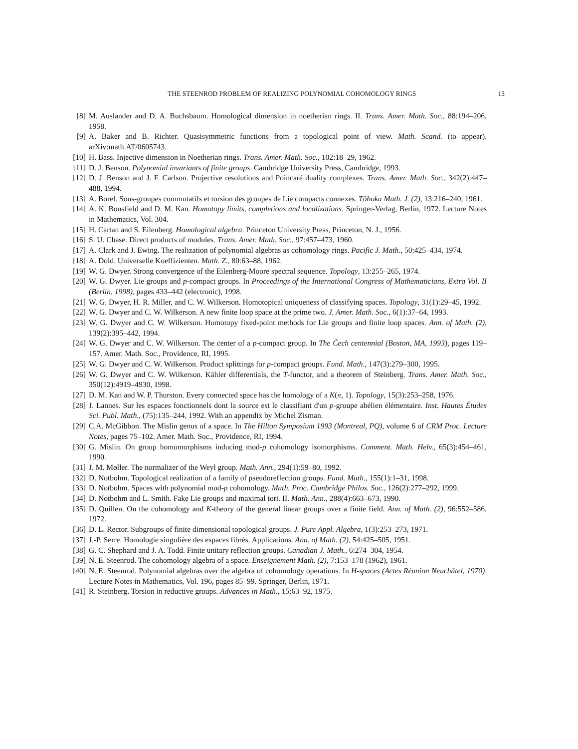THE STEENROD PROBLEM OF REALIZING POLYNOMIAL COHOMOLOGY RINGS 13
[8] M. Auslander and D. A. Buchsbaum. Homological dimension in noetherian rings. II. Trans. Amer. Math. Soc., 88:194–206, 1958.
[9] A. Baker and B. Richter. Quasisymmetric functions from a topological point of view. Math. Scand. (to appear). arXiv:math.AT/0605743.
[10] H. Bass. Injective dimension in Noetherian rings. Trans. Amer. Math. Soc., 102:18–29, 1962.
[11] D. J. Benson. Polynomial invariants of finite groups. Cambridge University Press, Cambridge, 1993.
[12] D. J. Benson and J. F. Carlson. Projective resolutions and Poincaré duality complexes. Trans. Amer. Math. Soc., 342(2):447–488, 1994.
[13] A. Borel. Sous-groupes commutatifs et torsion des groupes de Lie compacts connexes. Tôhoku Math. J. (2), 13:216–240, 1961.
[14] A. K. Bousfield and D. M. Kan. Homotopy limits, completions and localizations. Springer-Verlag, Berlin, 1972. Lecture Notes in Mathematics, Vol. 304.
[15] H. Cartan and S. Eilenberg. Homological algebra. Princeton University Press, Princeton, N. J., 1956.
[16] S. U. Chase. Direct products of modules. Trans. Amer. Math. Soc., 97:457–473, 1960.
[17] A. Clark and J. Ewing. The realization of polynomial algebras as cohomology rings. Pacific J. Math., 50:425–434, 1974.
[18] A. Dold. Universelle Koeffizienten. Math. Z., 80:63–88, 1962.
[19] W. G. Dwyer. Strong convergence of the Eilenberg-Moore spectral sequence. Topology, 13:255–265, 1974.
[20] W. G. Dwyer. Lie groups and p-compact groups. In Proceedings of the International Congress of Mathematicians, Extra Vol. II (Berlin, 1998), pages 433–442 (electronic), 1998.
[21] W. G. Dwyer, H. R. Miller, and C. W. Wilkerson. Homotopical uniqueness of classifying spaces. Topology, 31(1):29–45, 1992.
[22] W. G. Dwyer and C. W. Wilkerson. A new finite loop space at the prime two. J. Amer. Math. Soc., 6(1):37–64, 1993.
[23] W. G. Dwyer and C. W. Wilkerson. Homotopy fixed-point methods for Lie groups and finite loop spaces. Ann. of Math. (2), 139(2):395–442, 1994.
[24] W. G. Dwyer and C. W. Wilkerson. The center of a p-compact group. In The Čech centennial (Boston, MA, 1993), pages 119–157. Amer. Math. Soc., Providence, RI, 1995.
[25] W. G. Dwyer and C. W. Wilkerson. Product splittings for p-compact groups. Fund. Math., 147(3):279–300, 1995.
[26] W. G. Dwyer and C. W. Wilkerson. Kähler differentials, the T-functor, and a theorem of Steinberg. Trans. Amer. Math. Soc., 350(12):4919–4930, 1998.
[27] D. M. Kan and W. P. Thurston. Every connected space has the homology of a K(π, 1). Topology, 15(3):253–258, 1976.
[28] J. Lannes. Sur les espaces fonctionnels dont la source est le classifiant d'un p-groupe abélien élémentaire. Inst. Hautes Études Sci. Publ. Math., (75):135–244, 1992. With an appendix by Michel Zisman.
[29] C.A. McGibbon. The Mislin genus of a space. In The Hilton Symposium 1993 (Montreal, PQ), volume 6 of CRM Proc. Lecture Notes, pages 75–102. Amer. Math. Soc., Providence, RI, 1994.
[30] G. Mislin. On group homomorphisms inducing mod-p cohomology isomorphisms. Comment. Math. Helv., 65(3):454–461, 1990.
[31] J. M. Møller. The normalizer of the Weyl group. Math. Ann., 294(1):59–80, 1992.
[32] D. Notbohm. Topological realization of a family of pseudoreflection groups. Fund. Math., 155(1):1–31, 1998.
[33] D. Notbohm. Spaces with polynomial mod-p cohomology. Math. Proc. Cambridge Philos. Soc., 126(2):277–292, 1999.
[34] D. Notbohm and L. Smith. Fake Lie groups and maximal tori. II. Math. Ann., 288(4):663–673, 1990.
[35] D. Quillen. On the cohomology and K-theory of the general linear groups over a finite field. Ann. of Math. (2), 96:552–586, 1972.
[36] D. L. Rector. Subgroups of finite dimensional topological groups. J. Pure Appl. Algebra, 1(3):253–273, 1971.
[37] J.-P. Serre. Homologie singulière des espaces fibrés. Applications. Ann. of Math. (2), 54:425–505, 1951.
[38] G. C. Shephard and J. A. Todd. Finite unitary reflection groups. Canadian J. Math., 6:274–304, 1954.
[39] N. E. Steenrod. The cohomology algebra of a space. Enseignement Math. (2), 7:153–178 (1962), 1961.
[40] N. E. Steenrod. Polynomial algebras over the algebra of cohomology operations. In H-spaces (Actes Réunion Neuchâtel, 1970), Lecture Notes in Mathematics, Vol. 196, pages 85–99. Springer, Berlin, 1971.
[41] R. Steinberg. Torsion in reductive groups. Advances in Math., 15:63–92, 1975.